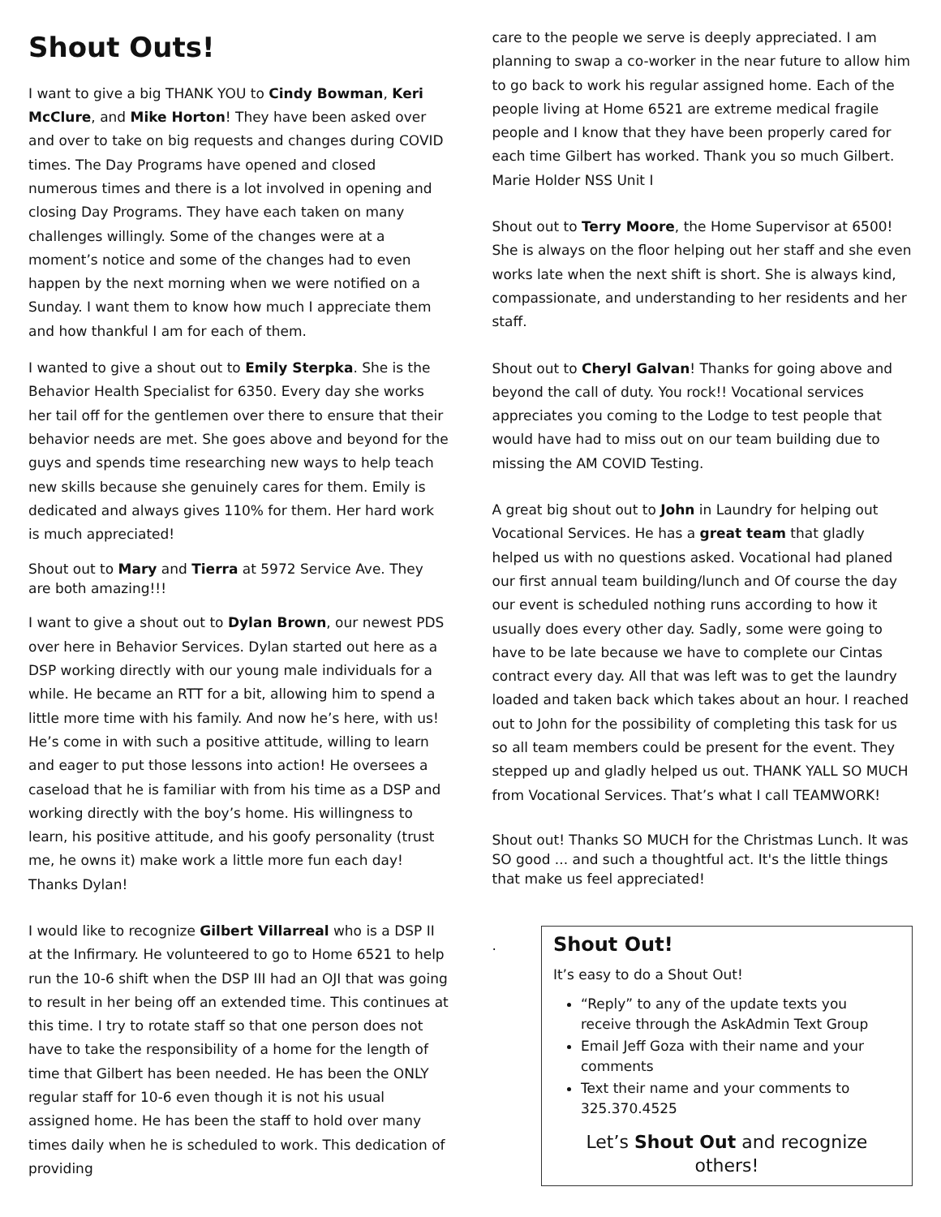Shout Outs!
I want to give a big THANK YOU to Cindy Bowman, Keri McClure, and Mike Horton! They have been asked over and over to take on big requests and changes during COVID times. The Day Programs have opened and closed numerous times and there is a lot involved in opening and closing Day Programs. They have each taken on many challenges willingly. Some of the changes were at a moment’s notice and some of the changes had to even happen by the next morning when we were notified on a Sunday. I want them to know how much I appreciate them and how thankful I am for each of them.
I wanted to give a shout out to Emily Sterpka. She is the Behavior Health Specialist for 6350. Every day she works her tail off for the gentlemen over there to ensure that their behavior needs are met. She goes above and beyond for the guys and spends time researching new ways to help teach new skills because she genuinely cares for them. Emily is dedicated and always gives 110% for them. Her hard work is much appreciated!
Shout out to Mary and Tierra at 5972 Service Ave. They are both amazing!!!
I want to give a shout out to Dylan Brown, our newest PDS over here in Behavior Services. Dylan started out here as a DSP working directly with our young male individuals for a while. He became an RTT for a bit, allowing him to spend a little more time with his family. And now he’s here, with us! He’s come in with such a positive attitude, willing to learn and eager to put those lessons into action! He oversees a caseload that he is familiar with from his time as a DSP and working directly with the boy’s home. His willingness to learn, his positive attitude, and his goofy personality (trust me, he owns it) make work a little more fun each day! Thanks Dylan!
I would like to recognize Gilbert Villarreal who is a DSP II at the Infirmary. He volunteered to go to Home 6521 to help run the 10-6 shift when the DSP III had an OJI that was going to result in her being off an extended time. This continues at this time. I try to rotate staff so that one person does not have to take the responsibility of a home for the length of time that Gilbert has been needed. He has been the ONLY regular staff for 10-6 even though it is not his usual assigned home. He has been the staff to hold over many times daily when he is scheduled to work. This dedication of providing
care to the people we serve is deeply appreciated. I am planning to swap a co-worker in the near future to allow him to go back to work his regular assigned home. Each of the people living at Home 6521 are extreme medical fragile people and I know that they have been properly cared for each time Gilbert has worked. Thank you so much Gilbert. Marie Holder NSS Unit I
Shout out to Terry Moore, the Home Supervisor at 6500! She is always on the floor helping out her staff and she even works late when the next shift is short. She is always kind, compassionate, and understanding to her residents and her staff.
Shout out to Cheryl Galvan! Thanks for going above and beyond the call of duty. You rock!! Vocational services appreciates you coming to the Lodge to test people that would have had to miss out on our team building due to missing the AM COVID Testing.
A great big shout out to John in Laundry for helping out Vocational Services. He has a great team that gladly helped us with no questions asked. Vocational had planed our first annual team building/lunch and Of course the day our event is scheduled nothing runs according to how it usually does every other day. Sadly, some were going to have to be late because we have to complete our Cintas contract every day. All that was left was to get the laundry loaded and taken back which takes about an hour. I reached out to John for the possibility of completing this task for us so all team members could be present for the event. They stepped up and gladly helped us out. THANK YALL SO MUCH from Vocational Services. That’s what I call TEAMWORK!
Shout out! Thanks SO MUCH for the Christmas Lunch. It was SO good ... and such a thoughtful act. It's the little things that make us feel appreciated!
.
Shout Out!
It’s easy to do a Shout Out!
“Reply” to any of the update texts you receive through the AskAdmin Text Group
Email Jeff Goza with their name and your comments
Text their name and your comments to 325.370.4525
Let’s Shout Out and recognize others!